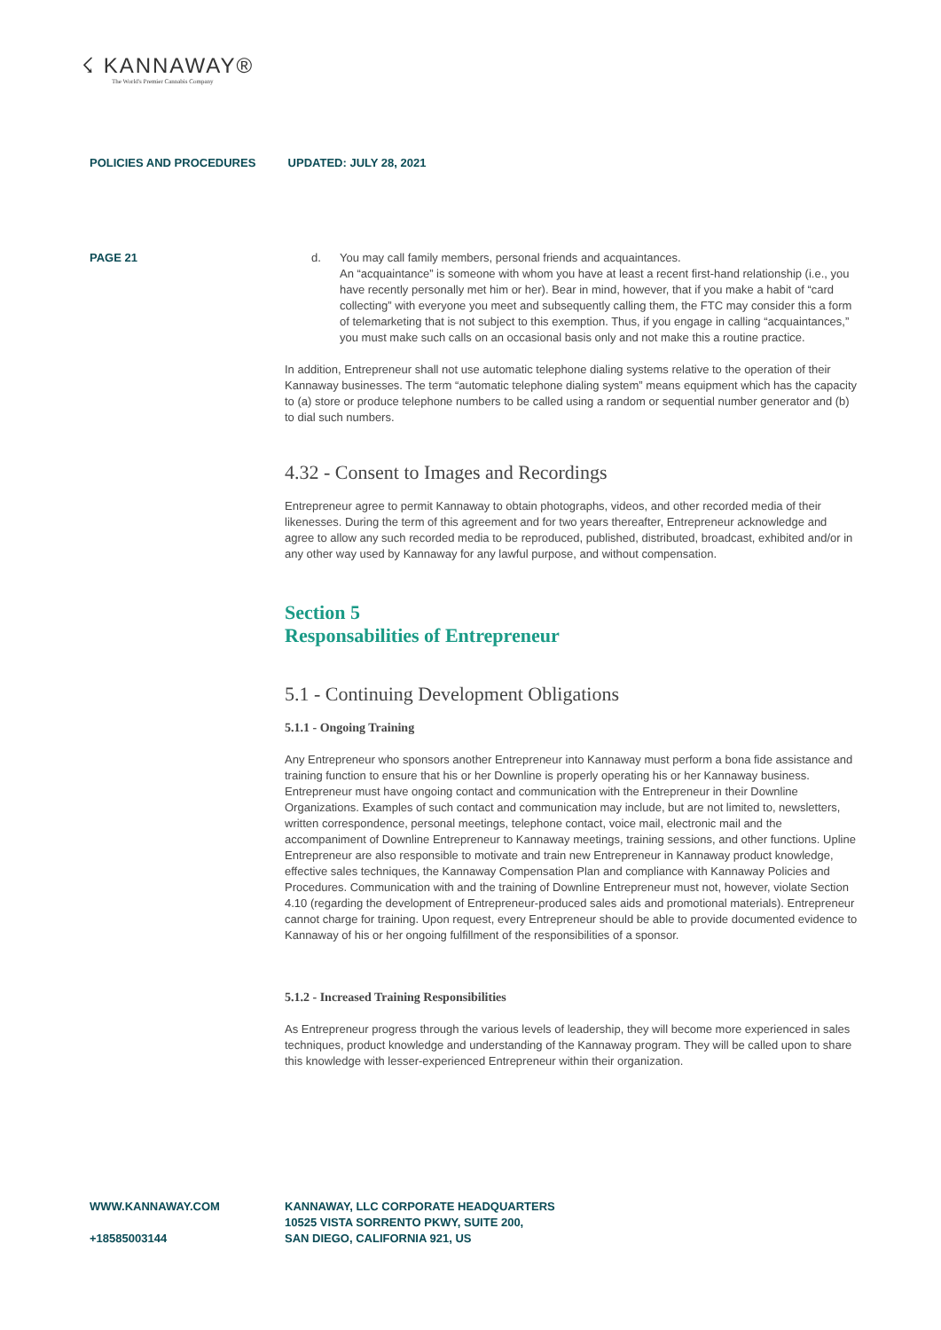☇ KANNAWAY®
The World's Premier Cannabis Company
POLICIES AND PROCEDURES UPDATED: JULY 28, 2021
PAGE 21
d. You may call family members, personal friends and acquaintances.
An “acquaintance” is someone with whom you have at least a recent first-hand relationship (i.e., you have recently personally met him or her). Bear in mind, however, that if you make a habit of “card collecting” with everyone you meet and subsequently calling them, the FTC may consider this a form of telemarketing that is not subject to this exemption. Thus, if you engage in calling “acquaintances,” you must make such calls on an occasional basis only and not make this a routine practice.
In addition, Entrepreneur shall not use automatic telephone dialing systems relative to the operation of their Kannaway businesses. The term “automatic telephone dialing system” means equipment which has the capacity to (a) store or produce telephone numbers to be called using a random or sequential number generator and (b) to dial such numbers.
4.32 - Consent to Images and Recordings
Entrepreneur agree to permit Kannaway to obtain photographs, videos, and other recorded media of their likenesses. During the term of this agreement and for two years thereafter, Entrepreneur acknowledge and agree to allow any such recorded media to be reproduced, published, distributed, broadcast, exhibited and/or in any other way used by Kannaway for any lawful purpose, and without compensation.
Section 5
Responsabilities of Entrepreneur
5.1 - Continuing Development Obligations
5.1.1 - Ongoing Training
Any Entrepreneur who sponsors another Entrepreneur into Kannaway must perform a bona fide assistance and training function to ensure that his or her Downline is properly operating his or her Kannaway business. Entrepreneur must have ongoing contact and communication with the Entrepreneur in their Downline Organizations. Examples of such contact and communication may include, but are not limited to, newsletters, written correspondence, personal meetings, telephone contact, voice mail, electronic mail and the accompaniment of Downline Entrepreneur to Kannaway meetings, training sessions, and other functions. Upline Entrepreneur are also responsible to motivate and train new Entrepreneur in Kannaway product knowledge, effective sales techniques, the Kannaway Compensation Plan and compliance with Kannaway Policies and Procedures. Communication with and the training of Downline Entrepreneur must not, however, violate Section 4.10 (regarding the development of Entrepreneur-produced sales aids and promotional materials). Entrepreneur cannot charge for training. Upon request, every Entrepreneur should be able to provide documented evidence to Kannaway of his or her ongoing fulfillment of the responsibilities of a sponsor.
5.1.2 - Increased Training Responsibilities
As Entrepreneur progress through the various levels of leadership, they will become more experienced in sales techniques, product knowledge and understanding of the Kannaway program. They will be called upon to share this knowledge with lesser-experienced Entrepreneur within their organization.
WWW.KANNAWAY.COM
+18585003144
KANNAWAY, LLC CORPORATE HEADQUARTERS
10525 VISTA SORRENTO PKWY, SUITE 200,
SAN DIEGO, CALIFORNIA 921, US